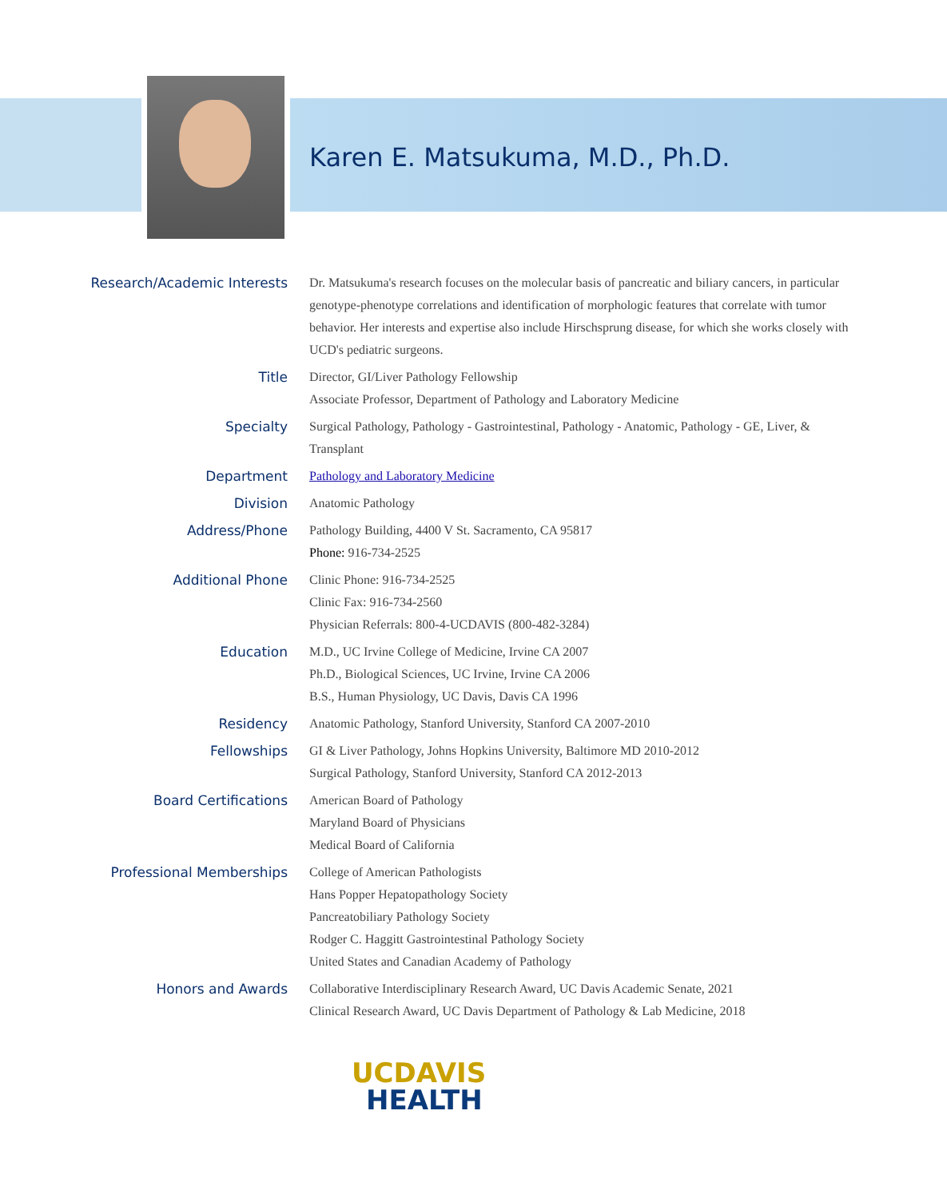Karen E. Matsukuma, M.D., Ph.D.
| Research/Academic Interests | Dr. Matsukuma's research focuses on the molecular basis of pancreatic and biliary cancers, in particular genotype-phenotype correlations and identification of morphologic features that correlate with tumor behavior. Her interests and expertise also include Hirschsprung disease, for which she works closely with UCD's pediatric surgeons. |
| Title | Director, GI/Liver Pathology Fellowship Associate Professor, Department of Pathology and Laboratory Medicine |
| Specialty | Surgical Pathology, Pathology - Gastrointestinal, Pathology - Anatomic, Pathology - GE, Liver, & Transplant |
| Department | Pathology and Laboratory Medicine |
| Division | Anatomic Pathology |
| Address/Phone | Pathology Building, 4400 V St. Sacramento, CA 95817 Phone: 916-734-2525 |
| Additional Phone | Clinic Phone: 916-734-2525 Clinic Fax: 916-734-2560 Physician Referrals: 800-4-UCDAVIS (800-482-3284) |
| Education | M.D., UC Irvine College of Medicine, Irvine CA 2007 Ph.D., Biological Sciences, UC Irvine, Irvine CA 2006 B.S., Human Physiology, UC Davis, Davis CA 1996 |
| Residency | Anatomic Pathology, Stanford University, Stanford CA 2007-2010 |
| Fellowships | GI & Liver Pathology, Johns Hopkins University, Baltimore MD 2010-2012 Surgical Pathology, Stanford University, Stanford CA 2012-2013 |
| Board Certifications | American Board of Pathology Maryland Board of Physicians Medical Board of California |
| Professional Memberships | College of American Pathologists Hans Popper Hepatopathology Society Pancreatobiliary Pathology Society Rodger C. Haggitt Gastrointestinal Pathology Society United States and Canadian Academy of Pathology |
| Honors and Awards | Collaborative Interdisciplinary Research Award, UC Davis Academic Senate, 2021 Clinical Research Award, UC Davis Department of Pathology & Lab Medicine, 2018 |
UCDAVIS
HEALTH